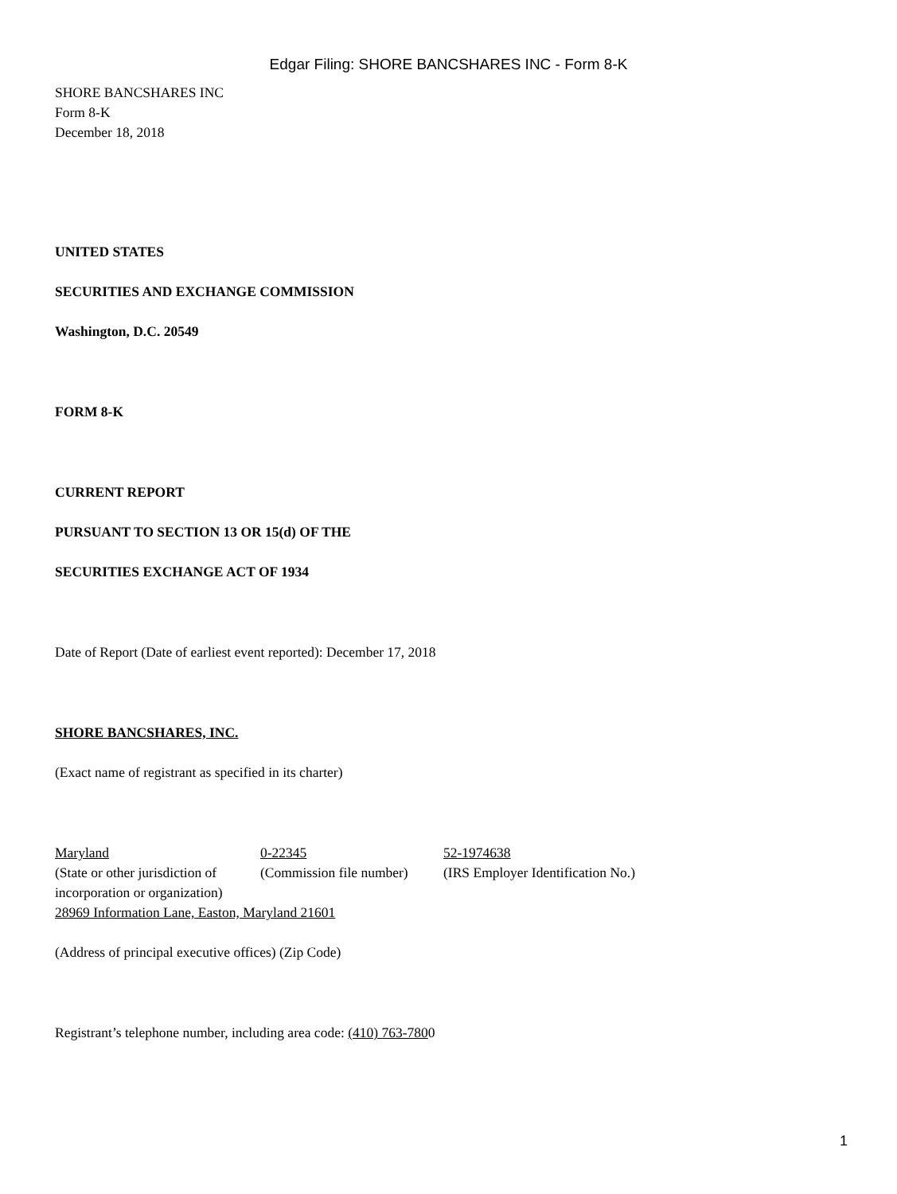Edgar Filing: SHORE BANCSHARES INC - Form 8-K
SHORE BANCSHARES INC
Form 8-K
December 18, 2018
UNITED STATES
SECURITIES AND EXCHANGE COMMISSION
Washington, D.C. 20549
FORM 8-K
CURRENT REPORT
PURSUANT TO SECTION 13 OR 15(d) OF THE
SECURITIES EXCHANGE ACT OF 1934
Date of Report (Date of earliest event reported): December 17, 2018
SHORE BANCSHARES, INC.
(Exact name of registrant as specified in its charter)
| Maryland | 0-22345 | 52-1974638 |
| (State or other jurisdiction of incorporation or organization) | (Commission file number) | (IRS Employer Identification No.) |
28969 Information Lane, Easton, Maryland 21601
(Address of principal executive offices) (Zip Code)
Registrant’s telephone number, including area code: (410) 763-7800
1